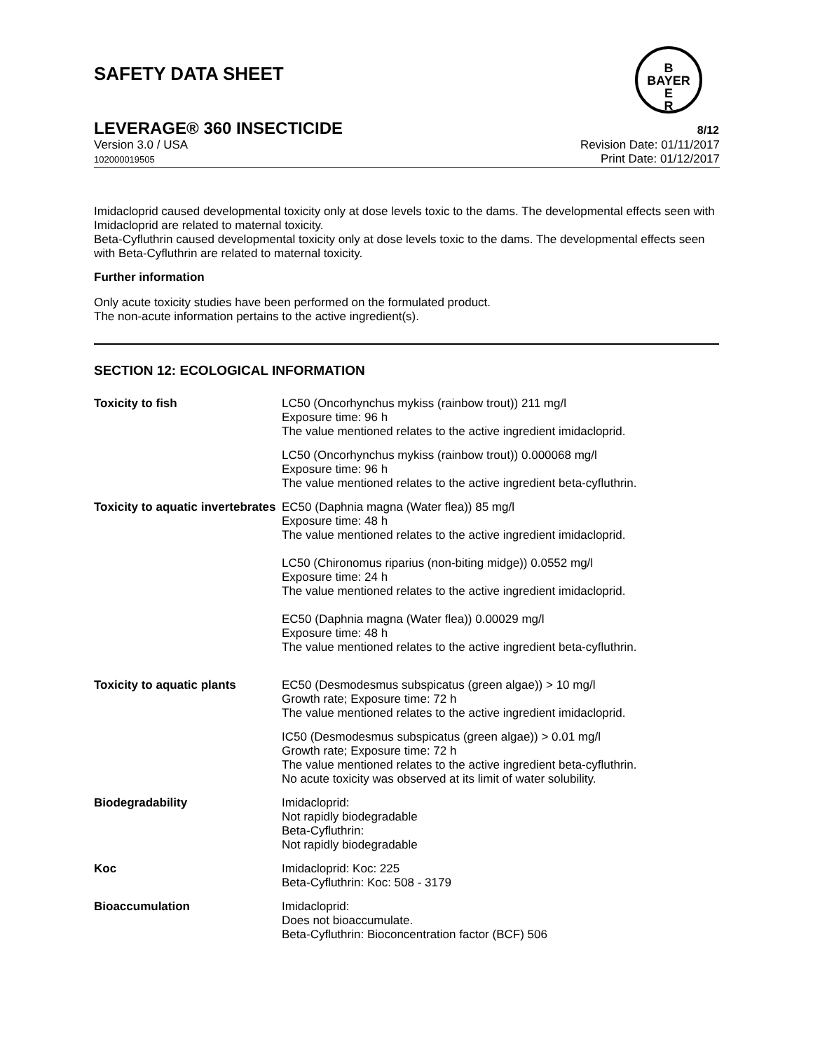SAFETY DATA SHEET
B
BAYER
E
R
LEVERAGE® 360 INSECTICIDE 8/12
Version 3.0 / USA
102000019505
Revision Date: 01/11/2017
Print Date: 01/12/2017
Imidacloprid caused developmental toxicity only at dose levels toxic to the dams. The developmental effects seen with Imidacloprid are related to maternal toxicity.
Beta-Cyfluthrin caused developmental toxicity only at dose levels toxic to the dams. The developmental effects seen with Beta-Cyfluthrin are related to maternal toxicity.
Further information
Only acute toxicity studies have been performed on the formulated product.
The non-acute information pertains to the active ingredient(s).
SECTION 12: ECOLOGICAL INFORMATION
| Toxicity to fish | LC50 (Oncorhynchus mykiss (rainbow trout)) 211 mg/l Exposure time: 96 h The value mentioned relates to the active ingredient imidacloprid. |
| | LC50 (Oncorhynchus mykiss (rainbow trout)) 0.000068 mg/l Exposure time: 96 h The value mentioned relates to the active ingredient beta-cyfluthrin. |
| Toxicity to aquatic invertebrates | EC50 (Daphnia magna (Water flea)) 85 mg/l Exposure time: 48 h The value mentioned relates to the active ingredient imidacloprid. LC50 (Chironomus riparius (non-biting midge)) 0.0552 mg/l Exposure time: 24 h The value mentioned relates to the active ingredient imidacloprid. EC50 (Daphnia magna (Water flea)) 0.00029 mg/l Exposure time: 48 h The value mentioned relates to the active ingredient beta-cyfluthrin. |
| Toxicity to aquatic plants | EC50 (Desmodesmus subspicatus (green algae)) > 10 mg/l Growth rate; Exposure time: 72 h The value mentioned relates to the active ingredient imidacloprid. |
| | IC50 (Desmodesmus subspicatus (green algae)) > 0.01 mg/l Growth rate; Exposure time: 72 h The value mentioned relates to the active ingredient beta-cyfluthrin. No acute toxicity was observed at its limit of water solubility. |
| Biodegradability | Imidacloprid: Not rapidly biodegradable Beta-Cyfluthrin: Not rapidly biodegradable |
| Koc | Imidacloprid: Koc: 225 Beta-Cyfluthrin: Koc: 508 - 3179 |
| Bioaccumulation | Imidacloprid: Does not bioaccumulate. Beta-Cyfluthrin: Bioconcentration factor (BCF) 506 |